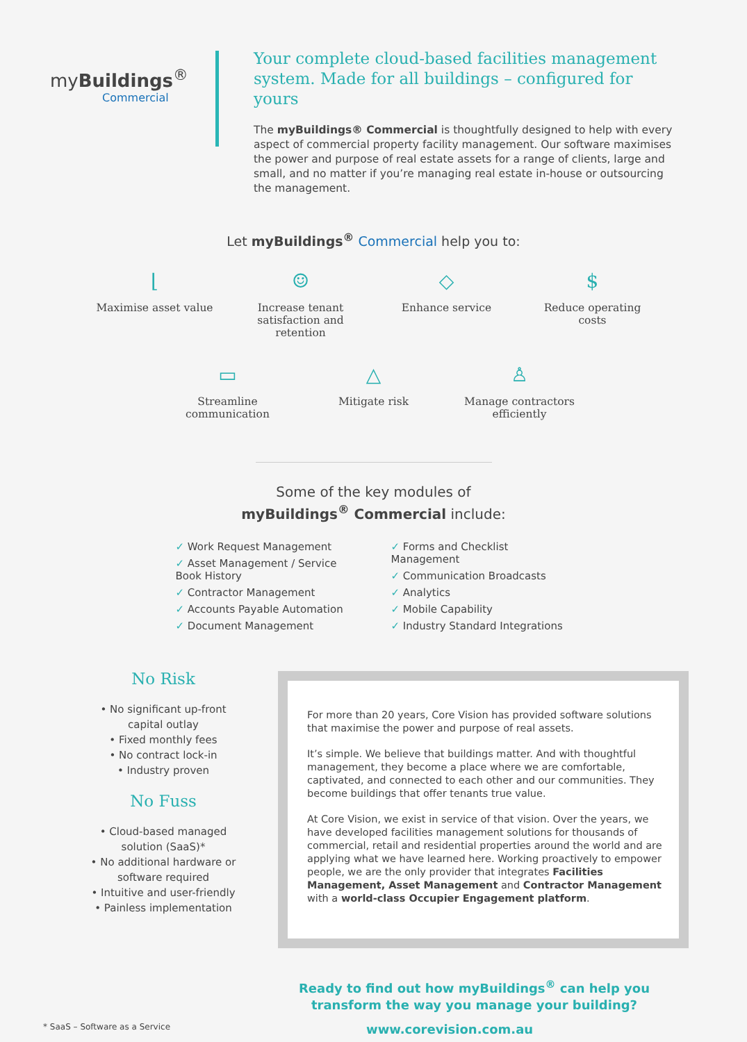myBuildings<sup>®</sup>
Commercial
Your complete cloud-based facilities management system. Made for all buildings – configured for yours
The myBuildings® Commercial is thoughtfully designed to help with every aspect of commercial property facility management. Our software maximises the power and purpose of real estate assets for a range of clients, large and small, and no matter if you’re managing real estate in-house or outsourcing the management.
Let myBuildings<sup>®</sup> Commercial help you to:
⌊
Maximise asset value
☺
Increase tenant satisfaction and retention
◇
Enhance service
$
Reduce operating costs
▭
Streamline communication
△
Mitigate risk
♙
Manage contractors efficiently
Some of the key modules of
myBuildings<sup>®</sup> Commercial include:
✓ Work Request Management
✓ Asset Management / Service Book History
✓ Contractor Management
✓ Accounts Payable Automation
✓ Document Management
✓ Forms and Checklist Management
✓ Communication Broadcasts
✓ Analytics
✓ Mobile Capability
✓ Industry Standard Integrations
No Risk
• No significant up-front capital outlay
• Fixed monthly fees
• No contract lock-in
• Industry proven
No Fuss
• Cloud-based managed solution (SaaS)*
• No additional hardware or software required
• Intuitive and user-friendly
• Painless implementation
For more than 20 years, Core Vision has provided software solutions that maximise the power and purpose of real assets.
It’s simple. We believe that buildings matter. And with thoughtful management, they become a place where we are comfortable, captivated, and connected to each other and our communities. They become buildings that offer tenants true value.
At Core Vision, we exist in service of that vision. Over the years, we have developed facilities management solutions for thousands of commercial, retail and residential properties around the world and are applying what we have learned here. Working proactively to empower people, we are the only provider that integrates Facilities Management, Asset Management and Contractor Management with a world-class Occupier Engagement platform.
Ready to find out how myBuildings<sup>®</sup> can help you
transform the way you manage your building?
* SaaS – Software as a Service www.corevision.com.au